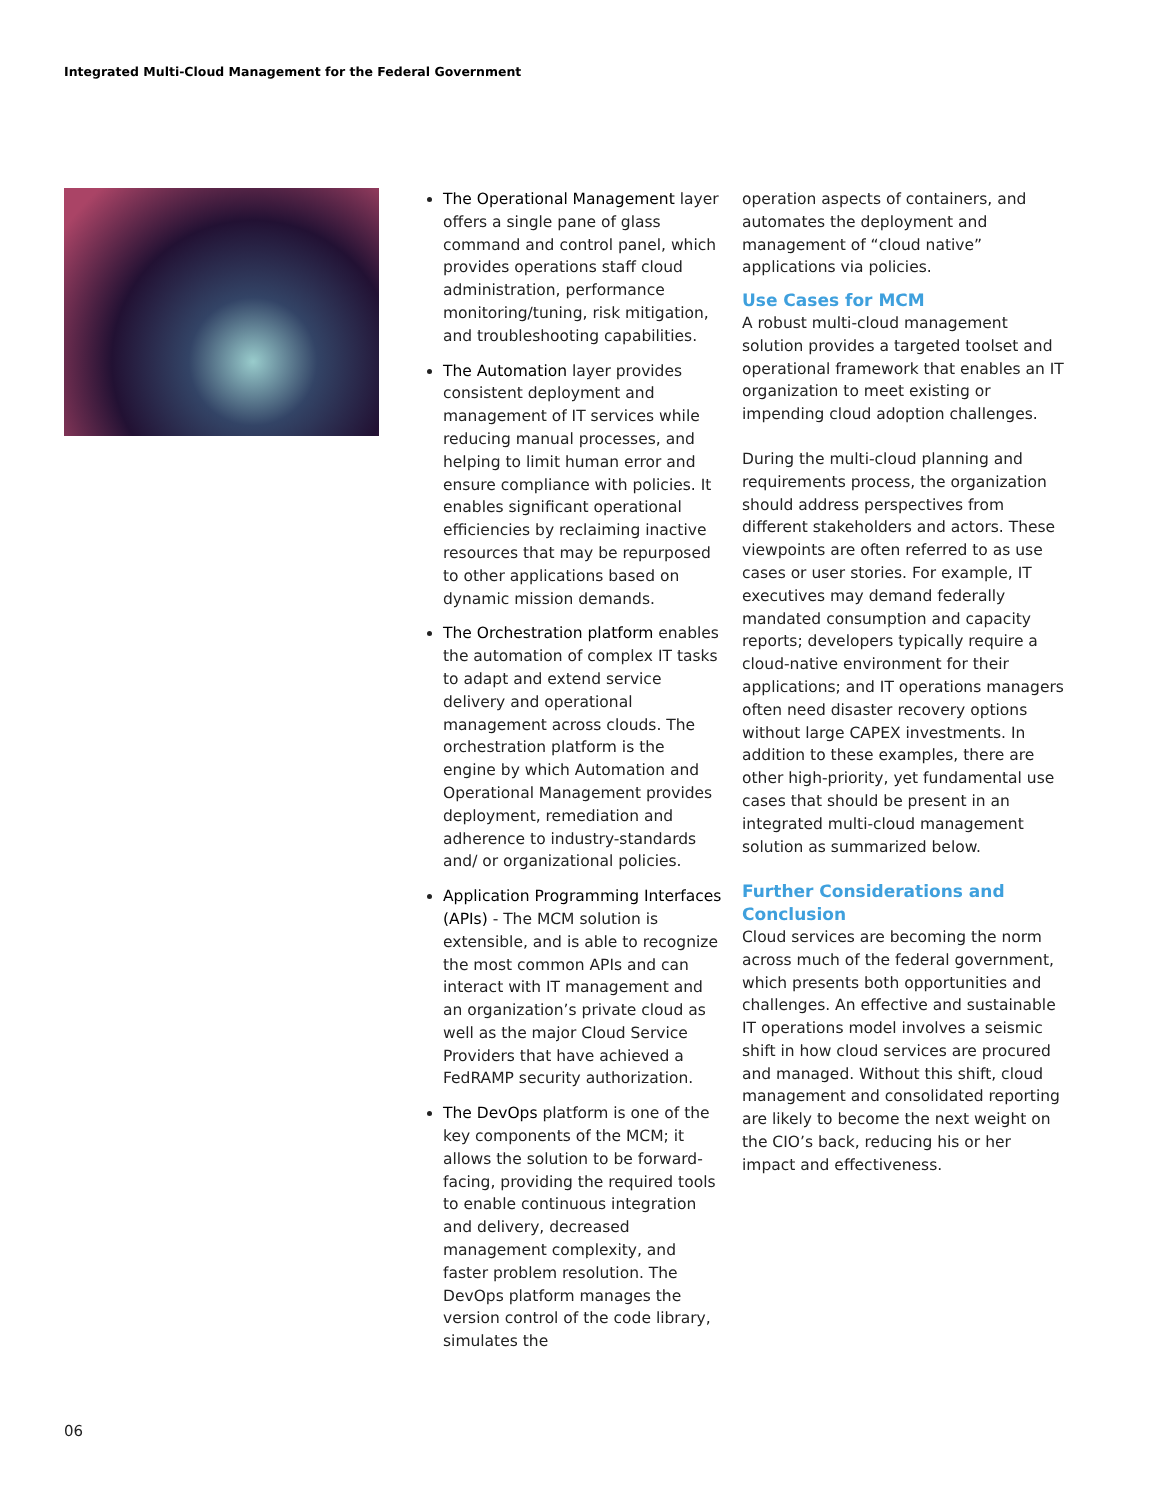Integrated Multi-Cloud Management for the Federal Government
The Operational Management layer offers a single pane of glass command and control panel, which provides operations staff cloud administration, performance monitoring/tuning, risk mitigation, and troubleshooting capabilities.
The Automation layer provides consistent deployment and management of IT services while reducing manual processes, and helping to limit human error and ensure compliance with policies. It enables significant operational efficiencies by reclaiming inactive resources that may be repurposed to other applications based on dynamic mission demands.
The Orchestration platform enables the automation of complex IT tasks to adapt and extend service delivery and operational management across clouds. The orchestration platform is the engine by which Automation and Operational Management provides deployment, remediation and adherence to industry-standards and/ or organizational policies.
Application Programming Interfaces (APIs) - The MCM solution is extensible, and is able to recognize the most common APIs and can interact with IT management and an organization’s private cloud as well as the major Cloud Service Providers that have achieved a FedRAMP security authorization.
The DevOps platform is one of the key components of the MCM; it allows the solution to be forward-facing, providing the required tools to enable continuous integration and delivery, decreased management complexity, and faster problem resolution. The DevOps platform manages the version control of the code library, simulates the
operation aspects of containers, and automates the deployment and management of “cloud native” applications via policies.
Use Cases for MCM
A robust multi-cloud management solution provides a targeted toolset and operational framework that enables an IT organization to meet existing or impending cloud adoption challenges.
During the multi-cloud planning and requirements process, the organization should address perspectives from different stakeholders and actors. These viewpoints are often referred to as use cases or user stories. For example, IT executives may demand federally mandated consumption and capacity reports; developers typically require a cloud-native environment for their applications; and IT operations managers often need disaster recovery options without large CAPEX investments. In addition to these examples, there are other high-priority, yet fundamental use cases that should be present in an integrated multi-cloud management solution as summarized below.
Further Considerations and Conclusion
Cloud services are becoming the norm across much of the federal government, which presents both opportunities and challenges. An effective and sustainable IT operations model involves a seismic shift in how cloud services are procured and managed. Without this shift, cloud management and consolidated reporting are likely to become the next weight on the CIO’s back, reducing his or her impact and effectiveness.
06